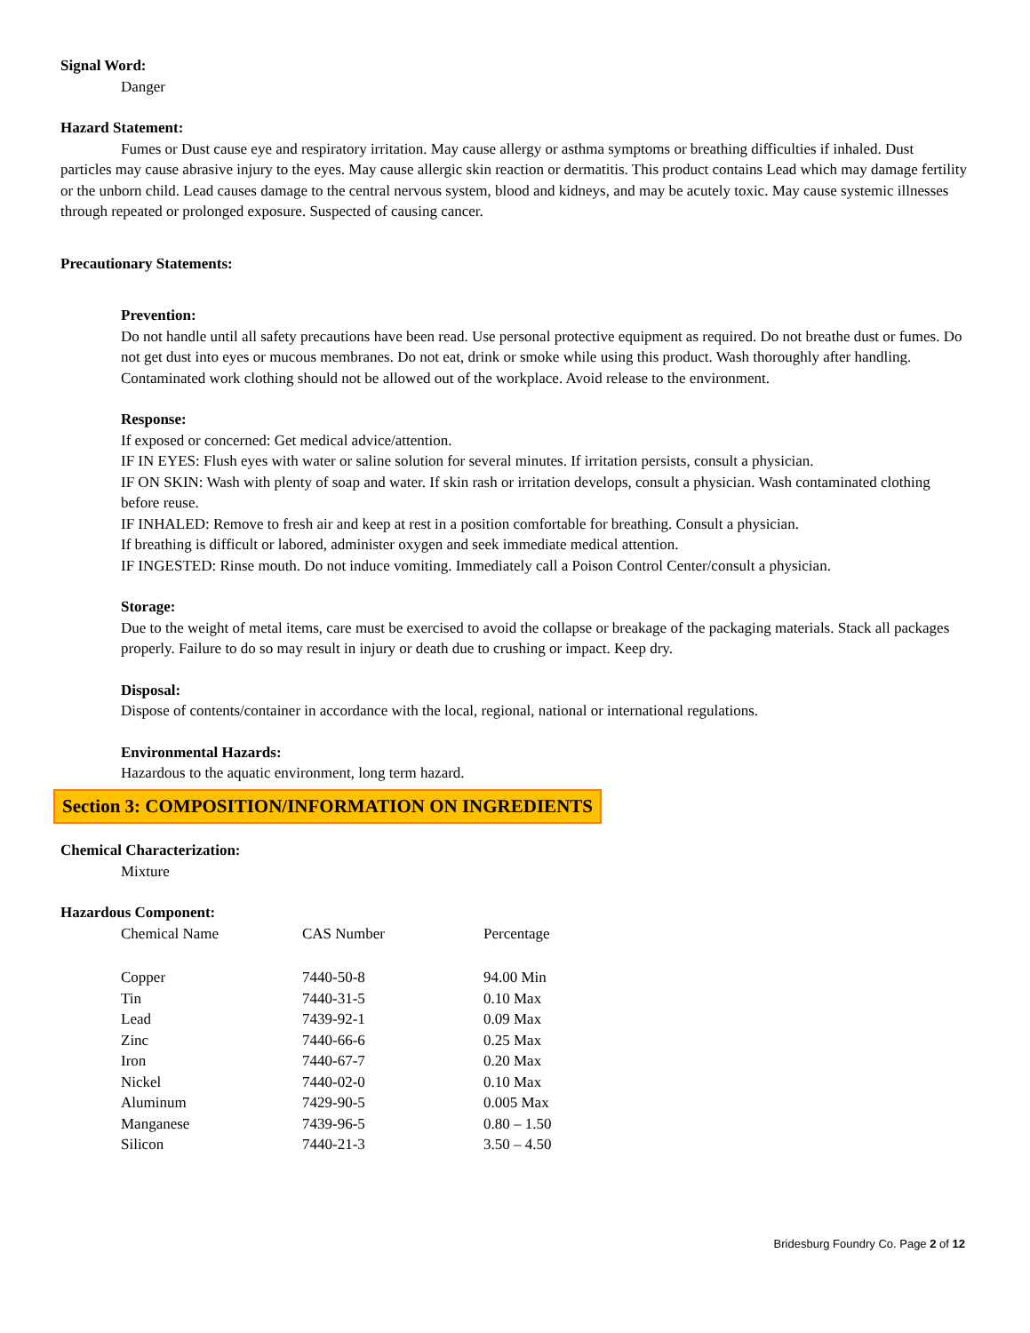Signal Word:
Danger
Hazard Statement:
Fumes or Dust cause eye and respiratory irritation. May cause allergy or asthma symptoms or breathing difficulties if inhaled. Dust particles may cause abrasive injury to the eyes. May cause allergic skin reaction or dermatitis. This product contains Lead which may damage fertility or the unborn child. Lead causes damage to the central nervous system, blood and kidneys, and may be acutely toxic. May cause systemic illnesses through repeated or prolonged exposure. Suspected of causing cancer.
Precautionary Statements:
Prevention:
Do not handle until all safety precautions have been read. Use personal protective equipment as required. Do not breathe dust or fumes. Do not get dust into eyes or mucous membranes. Do not eat, drink or smoke while using this product. Wash thoroughly after handling. Contaminated work clothing should not be allowed out of the workplace. Avoid release to the environment.
Response:
If exposed or concerned: Get medical advice/attention.
IF IN EYES: Flush eyes with water or saline solution for several minutes. If irritation persists, consult a physician.
IF ON SKIN: Wash with plenty of soap and water. If skin rash or irritation develops, consult a physician. Wash contaminated clothing before reuse.
IF INHALED: Remove to fresh air and keep at rest in a position comfortable for breathing. Consult a physician.
If breathing is difficult or labored, administer oxygen and seek immediate medical attention.
IF INGESTED: Rinse mouth. Do not induce vomiting. Immediately call a Poison Control Center/consult a physician.
Storage:
Due to the weight of metal items, care must be exercised to avoid the collapse or breakage of the packaging materials. Stack all packages properly. Failure to do so may result in injury or death due to crushing or impact. Keep dry.
Disposal:
Dispose of contents/container in accordance with the local, regional, national or international regulations.
Environmental Hazards:
Hazardous to the aquatic environment, long term hazard.
Section 3: COMPOSITION/INFORMATION ON INGREDIENTS
Chemical Characterization:
Mixture
Hazardous Component:
| Chemical Name | CAS Number | Percentage |
| --- | --- | --- |
| Copper | 7440-50-8 | 94.00 Min |
| Tin | 7440-31-5 | 0.10 Max |
| Lead | 7439-92-1 | 0.09 Max |
| Zinc | 7440-66-6 | 0.25 Max |
| Iron | 7440-67-7 | 0.20 Max |
| Nickel | 7440-02-0 | 0.10 Max |
| Aluminum | 7429-90-5 | 0.005 Max |
| Manganese | 7439-96-5 | 0.80 – 1.50 |
| Silicon | 7440-21-3 | 3.50 – 4.50 |
Bridesburg Foundry Co. Page 2 of 12